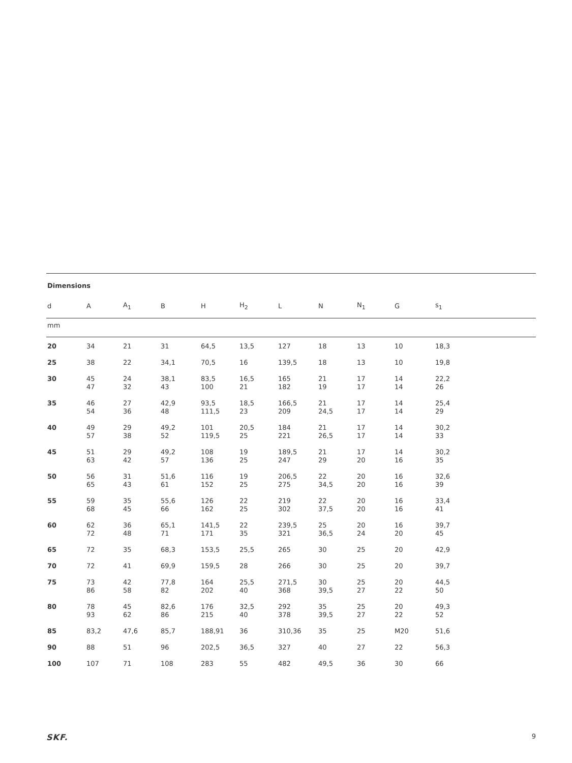Dimensions
| d | A | A<sub>1</sub> | B | H | H<sub>2</sub> | L | N | N<sub>1</sub> | G | s<sub>1</sub> |
| --- | --- | --- | --- | --- | --- | --- | --- | --- | --- | --- |
| mm | | | | | | | | | | |
| 20 | 34 | 21 | 31 | 64,5 | 13,5 | 127 | 18 | 13 | 10 | 18,3 |
| 25 | 38 | 22 | 34,1 | 70,5 | 16 | 139,5 | 18 | 13 | 10 | 19,8 |
| 30 | 45 47 | 24 32 | 38,1 43 | 83,5 100 | 16,5 21 | 165 182 | 21 19 | 17 17 | 14 14 | 22,2 26 |
| 35 | 46 54 | 27 36 | 42,9 48 | 93,5 111,5 | 18,5 23 | 166,5 209 | 21 24,5 | 17 17 | 14 14 | 25,4 29 |
| 40 | 49 57 | 29 38 | 49,2 52 | 101 119,5 | 20,5 25 | 184 221 | 21 26,5 | 17 17 | 14 14 | 30,2 33 |
| 45 | 51 63 | 29 42 | 49,2 57 | 108 136 | 19 25 | 189,5 247 | 21 29 | 17 20 | 14 16 | 30,2 35 |
| 50 | 56 65 | 31 43 | 51,6 61 | 116 152 | 19 25 | 206,5 275 | 22 34,5 | 20 20 | 16 16 | 32,6 39 |
| 55 | 59 68 | 35 45 | 55,6 66 | 126 162 | 22 25 | 219 302 | 22 37,5 | 20 20 | 16 16 | 33,4 41 |
| 60 | 62 72 | 36 48 | 65,1 71 | 141,5 171 | 22 35 | 239,5 321 | 25 36,5 | 20 24 | 16 20 | 39,7 45 |
| 65 | 72 | 35 | 68,3 | 153,5 | 25,5 | 265 | 30 | 25 | 20 | 42,9 |
| 70 | 72 | 41 | 69,9 | 159,5 | 28 | 266 | 30 | 25 | 20 | 39,7 |
| 75 | 73 86 | 42 58 | 77,8 82 | 164 202 | 25,5 40 | 271,5 368 | 30 39,5 | 25 27 | 20 22 | 44,5 50 |
| 80 | 78 93 | 45 62 | 82,6 86 | 176 215 | 32,5 40 | 292 378 | 35 39,5 | 25 27 | 20 22 | 49,3 52 |
| 85 | 83,2 | 47,6 | 85,7 | 188,91 | 36 | 310,36 | 35 | 25 | M20 | 51,6 |
| 90 | 88 | 51 | 96 | 202,5 | 36,5 | 327 | 40 | 27 | 22 | 56,3 |
| 100 | 107 | 71 | 108 | 283 | 55 | 482 | 49,5 | 36 | 30 | 66 |
SKF. 9